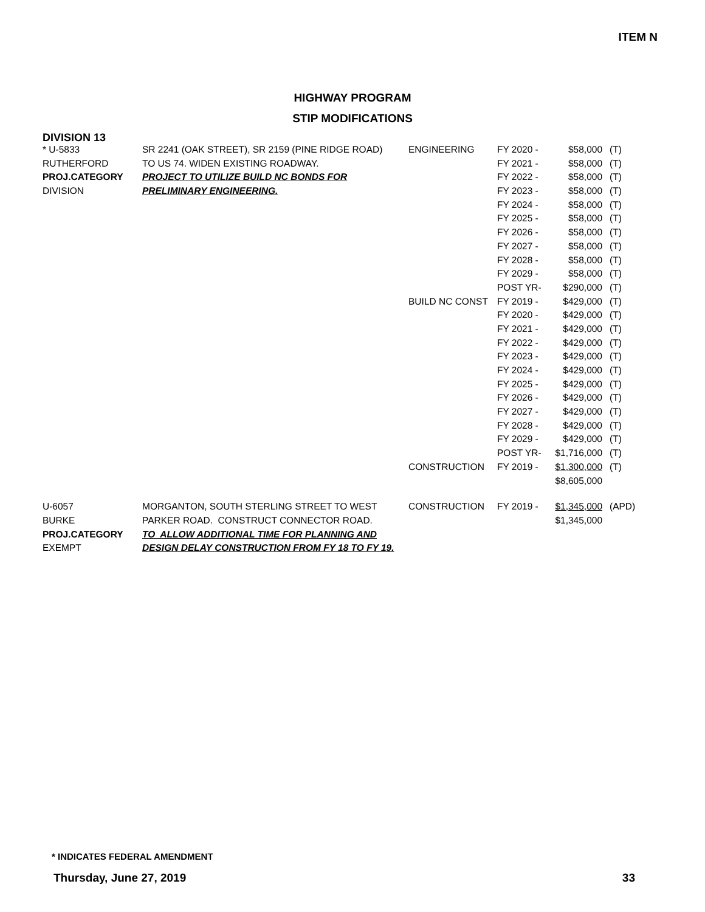ITEM N
HIGHWAY PROGRAM
STIP MODIFICATIONS
DIVISION 13
| * U-5833 | SR 2241 (OAK STREET), SR 2159 (PINE RIDGE ROAD) | ENGINEERING | FY 2020 - | $58,000 | (T) |
| RUTHERFORD | TO US 74. WIDEN EXISTING ROADWAY. | | FY 2021 - | $58,000 | (T) |
| PROJ.CATEGORY | PROJECT TO UTILIZE BUILD NC BONDS FOR | | FY 2022 - | $58,000 | (T) |
| DIVISION | PRELIMINARY ENGINEERING. | | FY 2023 - | $58,000 | (T) |
| | | | FY 2024 - | $58,000 | (T) |
| | | | FY 2025 - | $58,000 | (T) |
| | | | FY 2026 - | $58,000 | (T) |
| | | | FY 2027 - | $58,000 | (T) |
| | | | FY 2028 - | $58,000 | (T) |
| | | | FY 2029 - | $58,000 | (T) |
| | | | POST YR- | $290,000 | (T) |
| | | BUILD NC CONST | FY 2019 - | $429,000 | (T) |
| | | | FY 2020 - | $429,000 | (T) |
| | | | FY 2021 - | $429,000 | (T) |
| | | | FY 2022 - | $429,000 | (T) |
| | | | FY 2023 - | $429,000 | (T) |
| | | | FY 2024 - | $429,000 | (T) |
| | | | FY 2025 - | $429,000 | (T) |
| | | | FY 2026 - | $429,000 | (T) |
| | | | FY 2027 - | $429,000 | (T) |
| | | | FY 2028 - | $429,000 | (T) |
| | | | FY 2029 - | $429,000 | (T) |
| | | | POST YR- | $1,716,000 | (T) |
| | | CONSTRUCTION | FY 2019 - | $1,300,000 | (T) |
| | | | | $8,605,000 | |
| U-6057 | MORGANTON, SOUTH STERLING STREET TO WEST | CONSTRUCTION | FY 2019 - | $1,345,000 | (APD) |
| BURKE | PARKER ROAD. CONSTRUCT CONNECTOR ROAD. | | | $1,345,000 | |
| PROJ.CATEGORY | TO ALLOW ADDITIONAL TIME FOR PLANNING AND | | | | |
| EXEMPT | DESIGN DELAY CONSTRUCTION FROM FY 18 TO FY 19. | | | | |
* INDICATES FEDERAL AMENDMENT
Thursday, June 27, 2019 33